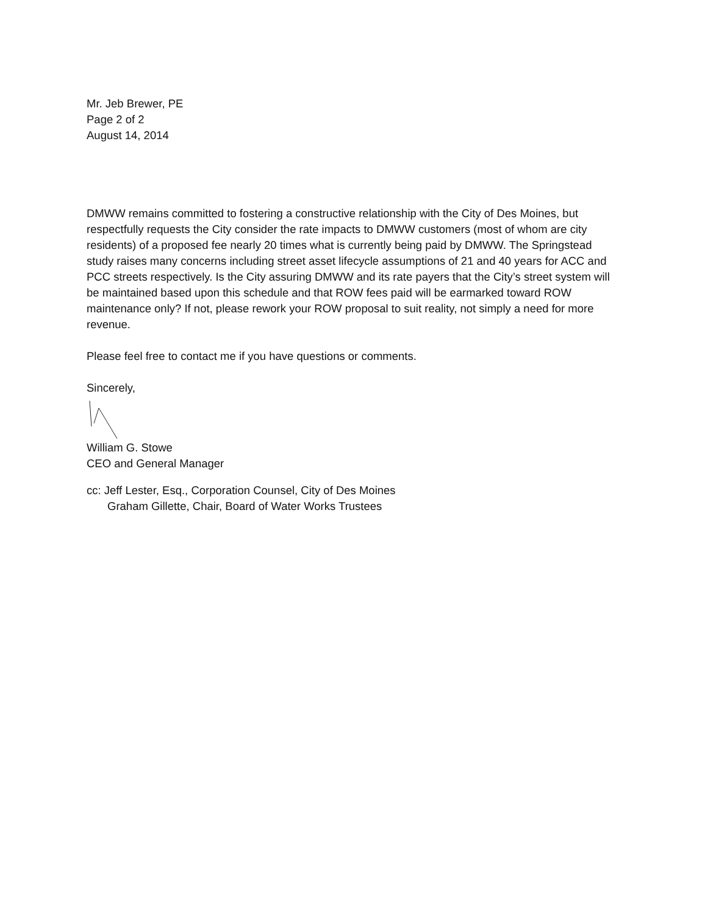Mr. Jeb Brewer, PE
Page 2 of 2
August 14, 2014
DMWW remains committed to fostering a constructive relationship with the City of Des Moines, but respectfully requests the City consider the rate impacts to DMWW customers (most of whom are city residents) of a proposed fee nearly 20 times what is currently being paid by DMWW. The Springstead study raises many concerns including street asset lifecycle assumptions of 21 and 40 years for ACC and PCC streets respectively. Is the City assuring DMWW and its rate payers that the City’s street system will be maintained based upon this schedule and that ROW fees paid will be earmarked toward ROW maintenance only? If not, please rework your ROW proposal to suit reality, not simply a need for more revenue.
Please feel free to contact me if you have questions or comments.
Sincerely,
William G. Stowe
CEO and General Manager
cc: Jeff Lester, Esq., Corporation Counsel, City of Des Moines
Graham Gillette, Chair, Board of Water Works Trustees